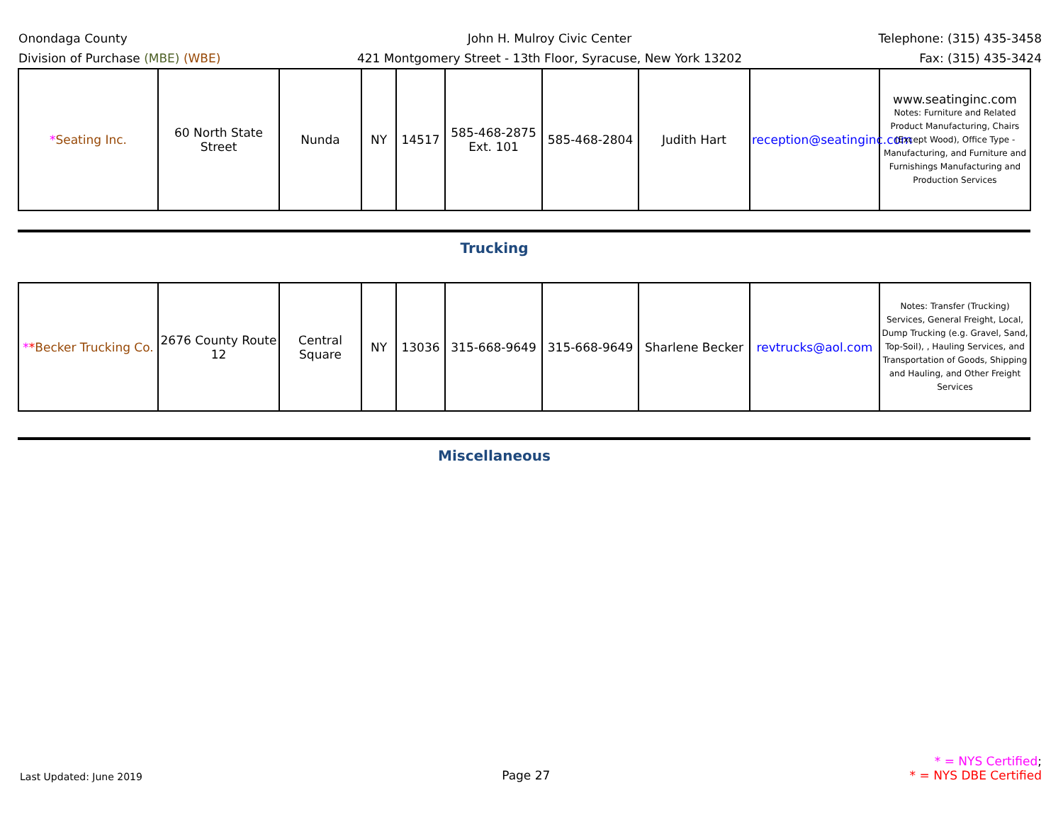Onondaga County
Division of Purchase (MBE) (WBE)
John H. Mulroy Civic Center
421 Montgomery Street - 13th Floor, Syracuse, New York 13202
Telephone: (315) 435-3458
Fax: (315) 435-3424
| * Seating Inc. | 60 North State Street | Nunda | NY | 14517 | 585-468-2875 Ext. 101 | 585-468-2804 | Judith Hart | reception@seatinginc.com | www.seatinginc.com Notes: Furniture and Related Product Manufacturing, Chairs (Except Wood), Office Type - Manufacturing, and Furniture and Furnishings Manufacturing and Production Services |
Trucking
| * * Becker Trucking Co. | 2676 County Route 12 | Central Square | NY | 13036 | 315-668-9649 | 315-668-9649 | Sharlene Becker | revtrucks@aol.com | Notes: Transfer (Trucking) Services, General Freight, Local, Dump Trucking (e.g. Gravel, Sand, Top-Soil), , Hauling Services, and Transportation of Goods, Shipping and Hauling, and Other Freight Services |
Miscellaneous
Last Updated: June 2019
Page 27
* = NYS Certified;
* = NYS DBE Certified